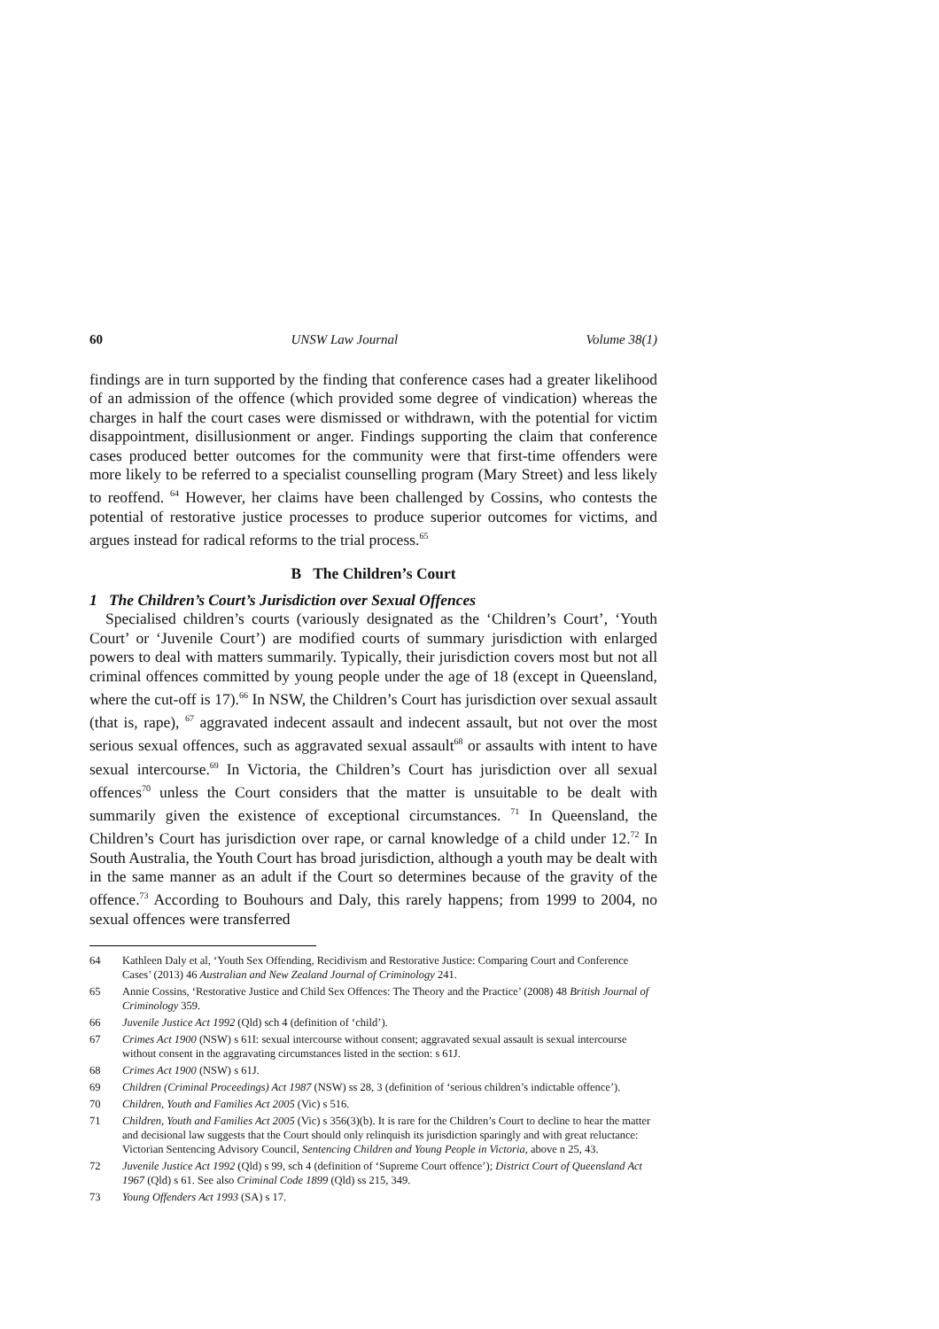60 UNSW Law Journal Volume 38(1)
findings are in turn supported by the finding that conference cases had a greater likelihood of an admission of the offence (which provided some degree of vindication) whereas the charges in half the court cases were dismissed or withdrawn, with the potential for victim disappointment, disillusionment or anger. Findings supporting the claim that conference cases produced better outcomes for the community were that first-time offenders were more likely to be referred to a specialist counselling program (Mary Street) and less likely to reoffend. <sup>64</sup> However, her claims have been challenged by Cossins, who contests the potential of restorative justice processes to produce superior outcomes for victims, and argues instead for radical reforms to the trial process.<sup>65</sup>
B The Children’s Court
1 The Children’s Court’s Jurisdiction over Sexual Offences
Specialised children’s courts (variously designated as the ‘Children’s Court’, ‘Youth Court’ or ‘Juvenile Court’) are modified courts of summary jurisdiction with enlarged powers to deal with matters summarily. Typically, their jurisdiction covers most but not all criminal offences committed by young people under the age of 18 (except in Queensland, where the cut-off is 17).<sup>66</sup> In NSW, the Children’s Court has jurisdiction over sexual assault (that is, rape), <sup>67</sup> aggravated indecent assault and indecent assault, but not over the most serious sexual offences, such as aggravated sexual assault<sup>68</sup> or assaults with intent to have sexual intercourse.<sup>69</sup> In Victoria, the Children’s Court has jurisdiction over all sexual offences<sup>70</sup> unless the Court considers that the matter is unsuitable to be dealt with summarily given the existence of exceptional circumstances. <sup>71</sup> In Queensland, the Children’s Court has jurisdiction over rape, or carnal knowledge of a child under 12.<sup>72</sup> In South Australia, the Youth Court has broad jurisdiction, although a youth may be dealt with in the same manner as an adult if the Court so determines because of the gravity of the offence.<sup>73</sup> According to Bouhours and Daly, this rarely happens; from 1999 to 2004, no sexual offences were transferred
64 Kathleen Daly et al, ‘Youth Sex Offending, Recidivism and Restorative Justice: Comparing Court and Conference Cases’ (2013) 46 Australian and New Zealand Journal of Criminology 241.
65 Annie Cossins, ‘Restorative Justice and Child Sex Offences: The Theory and the Practice’ (2008) 48 British Journal of Criminology 359.
66 Juvenile Justice Act 1992 (Qld) sch 4 (definition of ‘child’).
67 Crimes Act 1900 (NSW) s 61I: sexual intercourse without consent; aggravated sexual assault is sexual intercourse without consent in the aggravating circumstances listed in the section: s 61J.
68 Crimes Act 1900 (NSW) s 61J.
69 Children (Criminal Proceedings) Act 1987 (NSW) ss 28, 3 (definition of ‘serious children’s indictable offence’).
70 Children, Youth and Families Act 2005 (Vic) s 516.
71 Children, Youth and Families Act 2005 (Vic) s 356(3)(b). It is rare for the Children’s Court to decline to hear the matter and decisional law suggests that the Court should only relinquish its jurisdiction sparingly and with great reluctance: Victorian Sentencing Advisory Council, Sentencing Children and Young People in Victoria, above n 25, 43.
72 Juvenile Justice Act 1992 (Qld) s 99, sch 4 (definition of ‘Supreme Court offence’); District Court of Queensland Act 1967 (Qld) s 61. See also Criminal Code 1899 (Qld) ss 215, 349.
73 Young Offenders Act 1993 (SA) s 17.